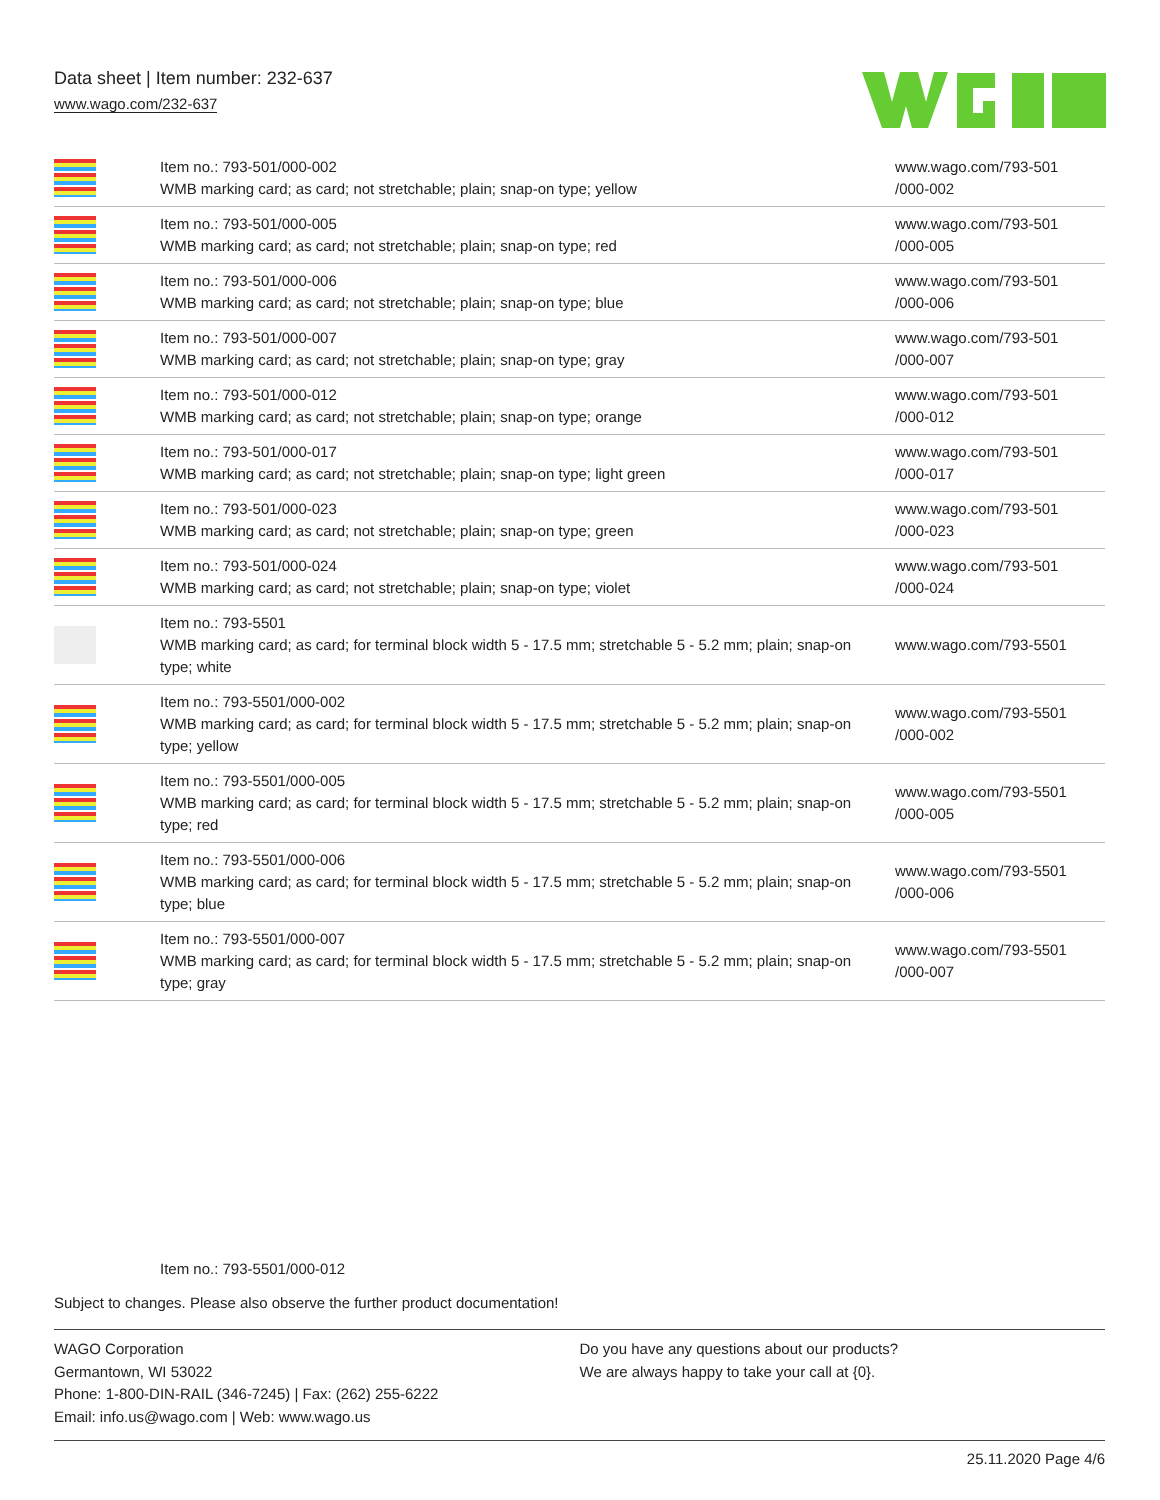Data sheet | Item number: 232-637
www.wago.com/232-637
| | Item no.: 793-501/000-002 WMB marking card; as card; not stretchable; plain; snap-on type; yellow | www.wago.com/793-501 /000-002 |
| | Item no.: 793-501/000-005 WMB marking card; as card; not stretchable; plain; snap-on type; red | www.wago.com/793-501 /000-005 |
| | Item no.: 793-501/000-006 WMB marking card; as card; not stretchable; plain; snap-on type; blue | www.wago.com/793-501 /000-006 |
| | Item no.: 793-501/000-007 WMB marking card; as card; not stretchable; plain; snap-on type; gray | www.wago.com/793-501 /000-007 |
| | Item no.: 793-501/000-012 WMB marking card; as card; not stretchable; plain; snap-on type; orange | www.wago.com/793-501 /000-012 |
| | Item no.: 793-501/000-017 WMB marking card; as card; not stretchable; plain; snap-on type; light green | www.wago.com/793-501 /000-017 |
| | Item no.: 793-501/000-023 WMB marking card; as card; not stretchable; plain; snap-on type; green | www.wago.com/793-501 /000-023 |
| | Item no.: 793-501/000-024 WMB marking card; as card; not stretchable; plain; snap-on type; violet | www.wago.com/793-501 /000-024 |
| | Item no.: 793-5501 WMB marking card; as card; for terminal block width 5 - 17.5 mm; stretchable 5 - 5.2 mm; plain; snap-on type; white | www.wago.com/793-5501 |
| | Item no.: 793-5501/000-002 WMB marking card; as card; for terminal block width 5 - 17.5 mm; stretchable 5 - 5.2 mm; plain; snap-on type; yellow | www.wago.com/793-5501 /000-002 |
| | Item no.: 793-5501/000-005 WMB marking card; as card; for terminal block width 5 - 17.5 mm; stretchable 5 - 5.2 mm; plain; snap-on type; red | www.wago.com/793-5501 /000-005 |
| | Item no.: 793-5501/000-006 WMB marking card; as card; for terminal block width 5 - 17.5 mm; stretchable 5 - 5.2 mm; plain; snap-on type; blue | www.wago.com/793-5501 /000-006 |
| | Item no.: 793-5501/000-007 WMB marking card; as card; for terminal block width 5 - 17.5 mm; stretchable 5 - 5.2 mm; plain; snap-on type; gray | www.wago.com/793-5501 /000-007 |
Item no.: 793-5501/000-012
Subject to changes. Please also observe the further product documentation!
WAGO Corporation
Germantown, WI 53022
Phone: 1-800-DIN-RAIL (346-7245) | Fax: (262) 255-6222
Email: info.us@wago.com | Web: www.wago.us
Do you have any questions about our products?
We are always happy to take your call at {0}.
25.11.2020 Page 4/6